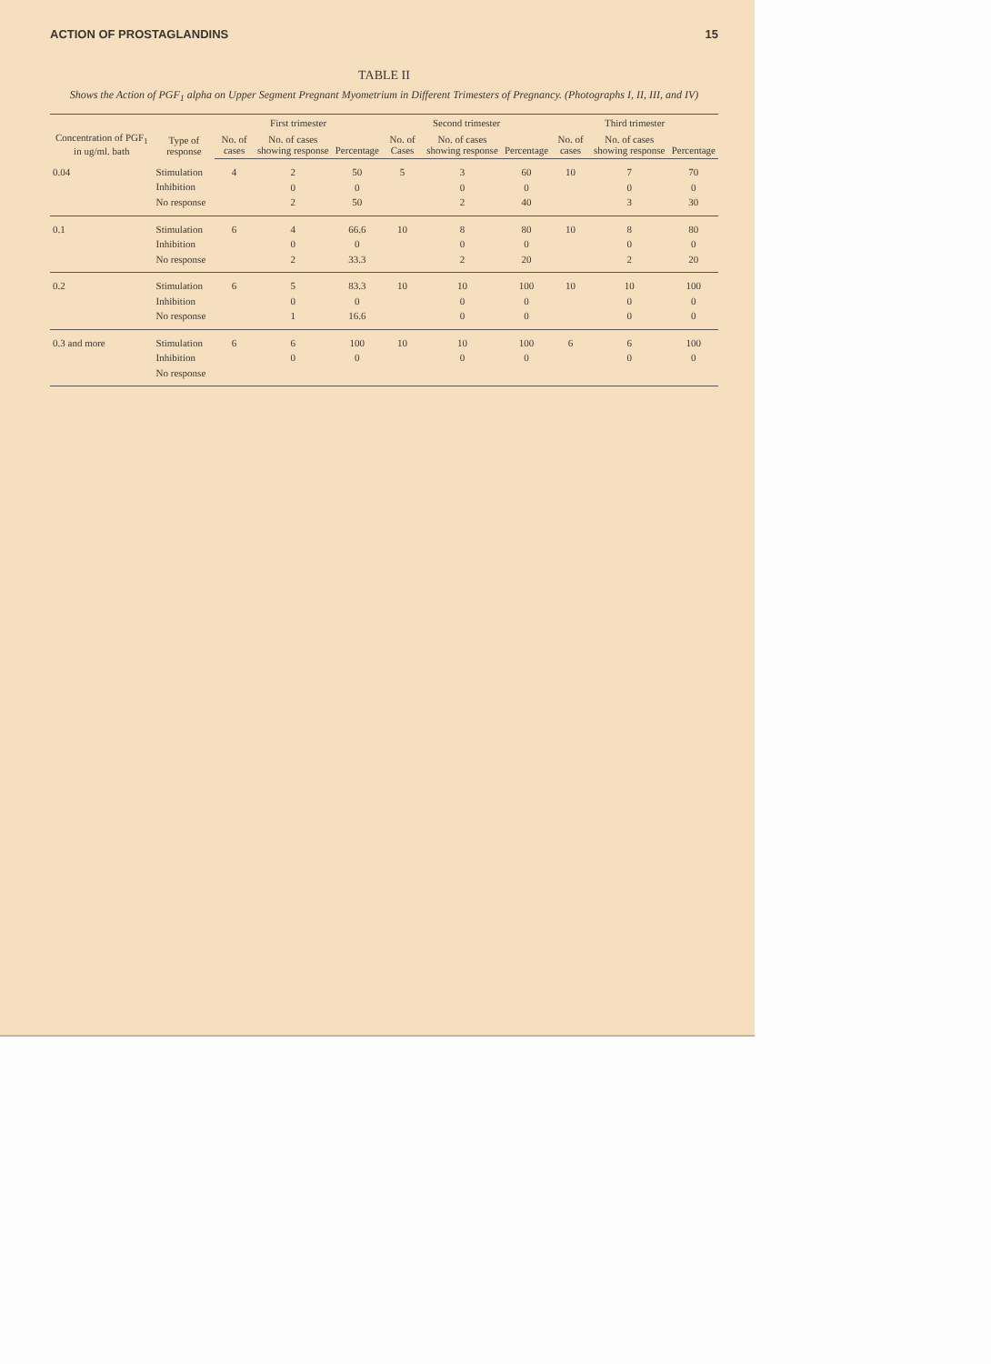ACTION OF PROSTAGLANDINS 15
TABLE II
Shows the Action of PGF<sub>1</sub> alpha on Upper Segment Pregnant Myometrium in Different Trimesters of Pregnancy. (Photographs I, II, III, and IV)
| Concentration of PGF<sub>1</sub> in ug/ml. bath | Type of response | First trimester | | | Second trimester | | | Third trimester | | |
| --- | --- | --- | --- | --- | --- | --- | --- | --- | --- | --- |
| | | No. of cases | No. of cases showing response | Percentage | No. of Cases | No. of cases showing response | Percentage | No. of cases | No. of cases showing response | Percentage |
| 0.04 | Stimulation Inhibition No response | 4 | 2 0 2 | 50 0 50 | 5 | 3 0 2 | 60 0 40 | 10 | 7 0 3 | 70 0 30 |
| 0.1 | Stimulation Inhibition No response | 6 | 4 0 2 | 66.6 0 33.3 | 10 | 8 0 2 | 80 0 20 | 10 | 8 0 2 | 80 0 20 |
| 0.2 | Stimulation Inhibition No response | 6 | 5 0 1 | 83.3 0 16.6 | 10 | 10 0 0 | 100 0 0 | 10 | 10 0 0 | 100 0 0 |
| 0.3 and more | Stimulation Inhibition No response | 6 | 6 0 | 100 0 | 10 | 10 0 | 100 0 | 6 | 6 0 | 100 0 |